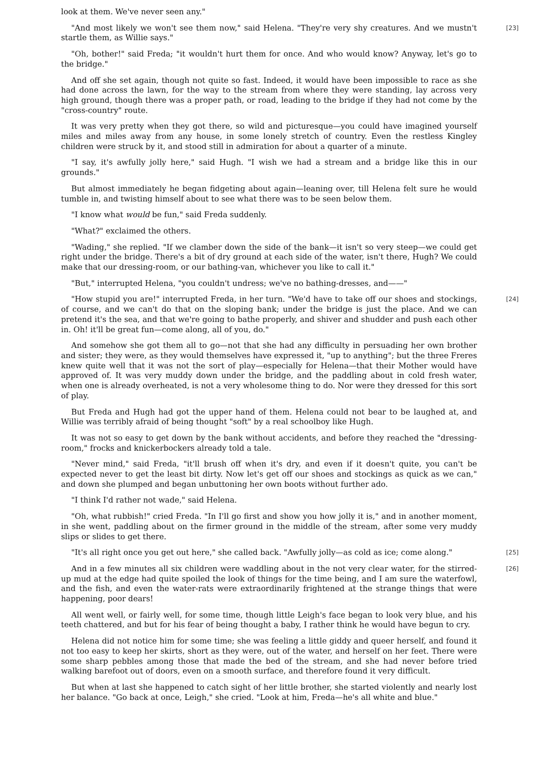look at them. We've never seen any."
[23] "And most likely we won't see them now," said Helena. "They're very shy creatures. And we mustn't startle them, as Willie says."
"Oh, bother!" said Freda; "it wouldn't hurt them for once. And who would know? Anyway, let's go to the bridge."
And off she set again, though not quite so fast. Indeed, it would have been impossible to race as she had done across the lawn, for the way to the stream from where they were standing, lay across very high ground, though there was a proper path, or road, leading to the bridge if they had not come by the "cross-country" route.
It was very pretty when they got there, so wild and picturesque—you could have imagined yourself miles and miles away from any house, in some lonely stretch of country. Even the restless Kingley children were struck by it, and stood still in admiration for about a quarter of a minute.
"I say, it's awfully jolly here," said Hugh. "I wish we had a stream and a bridge like this in our grounds."
But almost immediately he began fidgeting about again—leaning over, till Helena felt sure he would tumble in, and twisting himself about to see what there was to be seen below them.
"I know what would be fun," said Freda suddenly.
"What?" exclaimed the others.
"Wading," she replied. "If we clamber down the side of the bank—it isn't so very steep—we could get right under the bridge. There's a bit of dry ground at each side of the water, isn't there, Hugh? We could make that our dressing-room, or our bathing-van, whichever you like to call it."
"But," interrupted Helena, "you couldn't undress; we've no bathing-dresses, and——"
"How stupid you are!" interrupted Freda, in her turn. "We'd have to take off our shoes and [24] stockings, of course, and we can't do that on the sloping bank; under the bridge is just the place. And we can pretend it's the sea, and that we're going to bathe properly, and shiver and shudder and push each other in. Oh! it'll be great fun—come along, all of you, do."
And somehow she got them all to go—not that she had any difficulty in persuading her own brother and sister; they were, as they would themselves have expressed it, "up to anything"; but the three Freres knew quite well that it was not the sort of play—especially for Helena—that their Mother would have approved of. It was very muddy down under the bridge, and the paddling about in cold fresh water, when one is already overheated, is not a very wholesome thing to do. Nor were they dressed for this sort of play.
But Freda and Hugh had got the upper hand of them. Helena could not bear to be laughed at, and Willie was terribly afraid of being thought "soft" by a real schoolboy like Hugh.
It was not so easy to get down by the bank without accidents, and before they reached the "dressing-room," frocks and knickerbockers already told a tale.
"Never mind," said Freda, "it'll brush off when it's dry, and even if it doesn't quite, you can't be expected never to get the least bit dirty. Now let's get off our shoes and stockings as quick as we can," and down she plumped and began unbuttoning her own boots without further ado.
"I think I'd rather not wade," said Helena.
"Oh, what rubbish!" cried Freda. "In I'll go first and show you how jolly it is," and in another moment, in she went, paddling about on the firmer ground in the middle of the stream, after some very muddy slips or slides to get there.
"It's all right once you get out here," she called back. "Awfully jolly—as cold as ice; come [25] along."
[26] And in a few minutes all six children were waddling about in the not very clear water, for the stirred-up mud at the edge had quite spoiled the look of things for the time being, and I am sure the waterfowl, and the fish, and even the water-rats were extraordinarily frightened at the strange things that were happening, poor dears!
All went well, or fairly well, for some time, though little Leigh's face began to look very blue, and his teeth chattered, and but for his fear of being thought a baby, I rather think he would have begun to cry.
Helena did not notice him for some time; she was feeling a little giddy and queer herself, and found it not too easy to keep her skirts, short as they were, out of the water, and herself on her feet. There were some sharp pebbles among those that made the bed of the stream, and she had never before tried walking barefoot out of doors, even on a smooth surface, and therefore found it very difficult.
But when at last she happened to catch sight of her little brother, she started violently and nearly lost her balance. "Go back at once, Leigh," she cried. "Look at him, Freda—he's all white and blue."